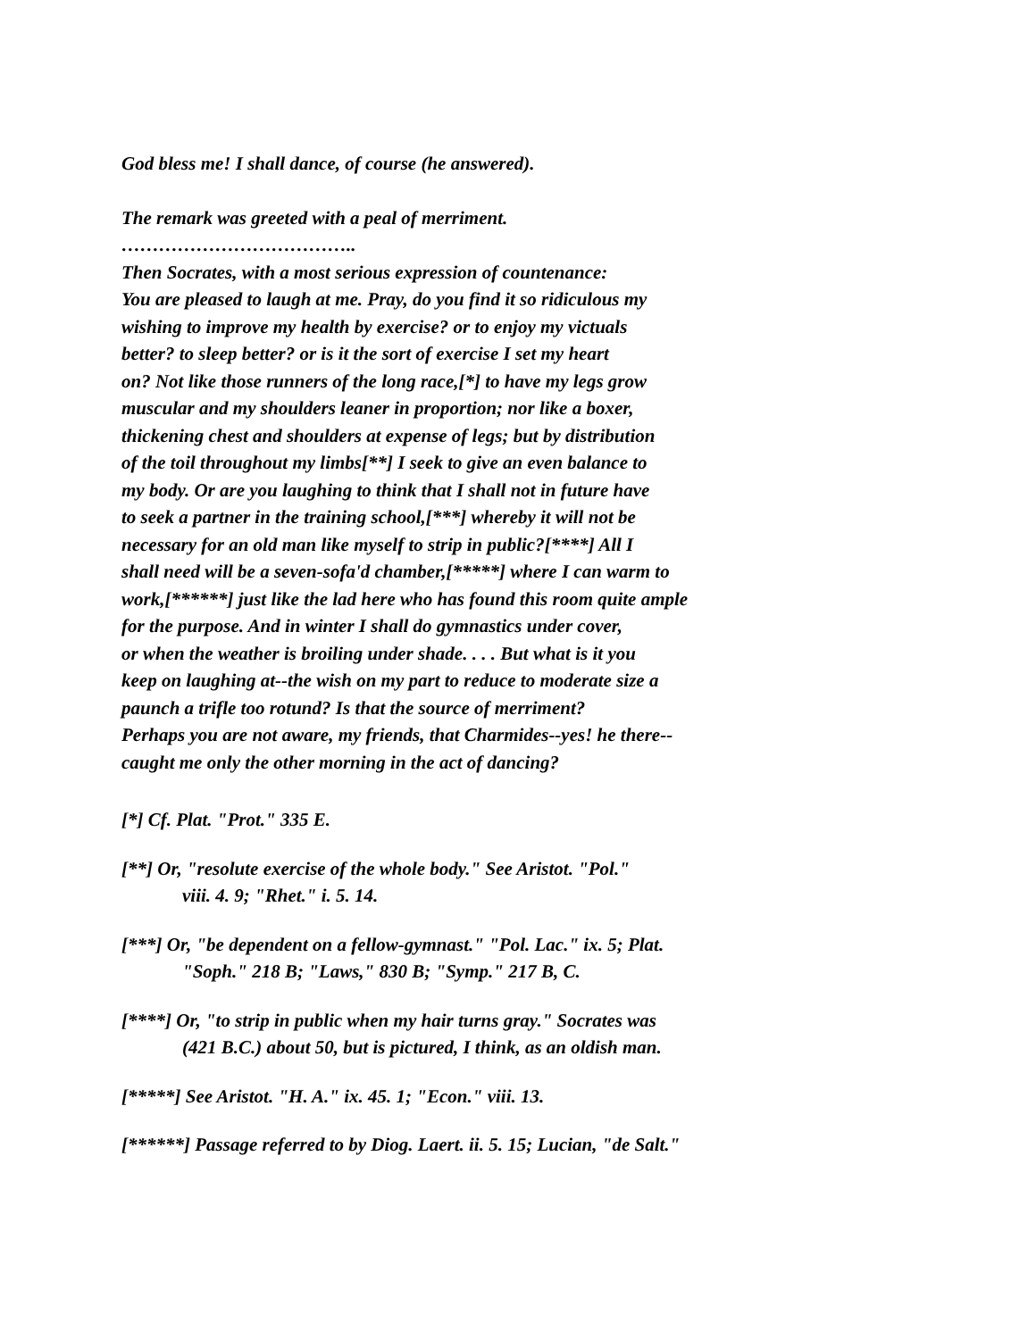God bless me! I shall dance, of course (he answered).
The remark was greeted with a peal of merriment.
………………………………..
Then Socrates, with a most serious expression of countenance:
You are pleased to laugh at me. Pray, do you find it so ridiculous my
wishing to improve my health by exercise? or to enjoy my victuals
better? to sleep better? or is it the sort of exercise I set my heart
on? Not like those runners of the long race,[*] to have my legs grow
muscular and my shoulders leaner in proportion; nor like a boxer,
thickening chest and shoulders at expense of legs; but by distribution
of the toil throughout my limbs[**] I seek to give an even balance to
my body. Or are you laughing to think that I shall not in future have
to seek a partner in the training school,[***] whereby it will not be
necessary for an old man like myself to strip in public?[****] All I
shall need will be a seven-sofa'd chamber,[*****] where I can warm to
work,[******] just like the lad here who has found this room quite ample
for the purpose. And in winter I shall do gymnastics under cover,
or when the weather is broiling under shade. . . . But what is it you
keep on laughing at--the wish on my part to reduce to moderate size a
paunch a trifle too rotund? Is that the source of merriment?
Perhaps you are not aware, my friends, that Charmides--yes! he there--
caught me only the other morning in the act of dancing?
[*] Cf. Plat. "Prot." 335 E.
[**] Or, "resolute exercise of the whole body." See Aristot. "Pol."
viii. 4. 9; "Rhet." i. 5. 14.
[***] Or, "be dependent on a fellow-gymnast." "Pol. Lac." ix. 5; Plat.
"Soph." 218 B; "Laws," 830 B; "Symp." 217 B, C.
[****] Or, "to strip in public when my hair turns gray." Socrates was
(421 B.C.) about 50, but is pictured, I think, as an oldish man.
[*****] See Aristot. "H. A." ix. 45. 1; "Econ." viii. 13.
[******] Passage referred to by Diog. Laert. ii. 5. 15; Lucian, "de Salt."